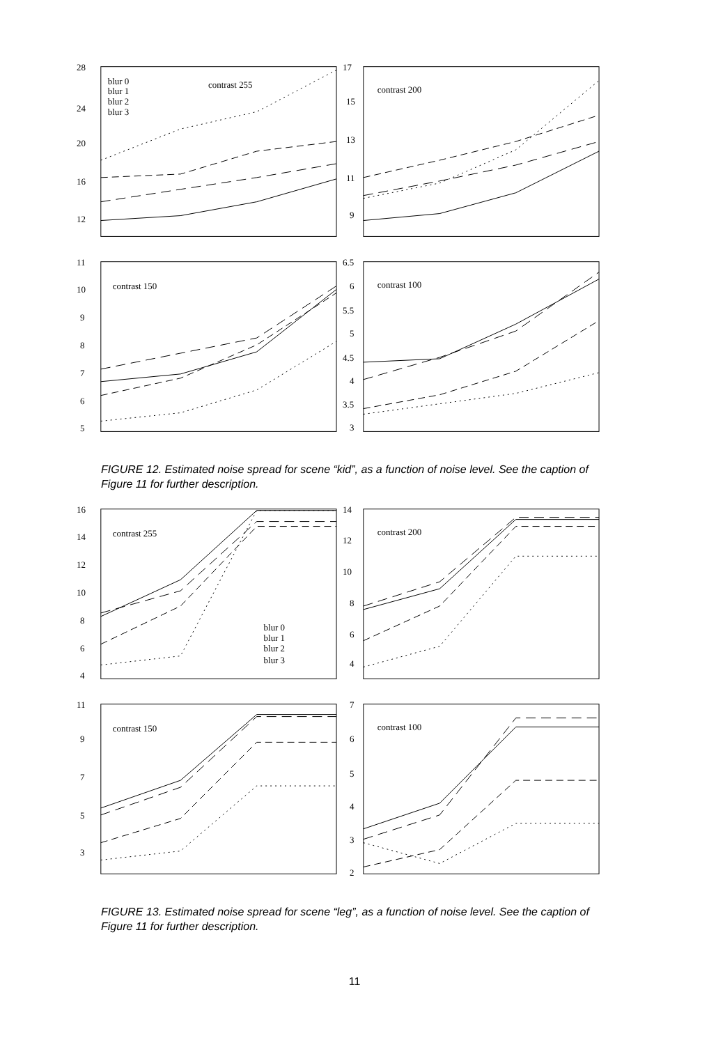28
24
20
16
12
blur 0
blur 1
blur 2
blur 3
contrast 255
17
15
13
11
9
contrast 200
11
10
9
8
7
6
5
contrast 150
6.5
6
5.5
5
4.5
4
3.5
3
contrast 100
FIGURE 12. Estimated noise spread for scene “kid”, as a function of noise level. See the caption of Figure 11 for further description.
16
14
12
10
8
6
4
contrast 255
blur 0
blur 1
blur 2
blur 3
14
12
10
8
6
4
contrast 200
11
9
7
5
3
contrast 150
7
6
5
4
3
2
contrast 100
FIGURE 13. Estimated noise spread for scene “leg”, as a function of noise level. See the caption of Figure 11 for further description.
11